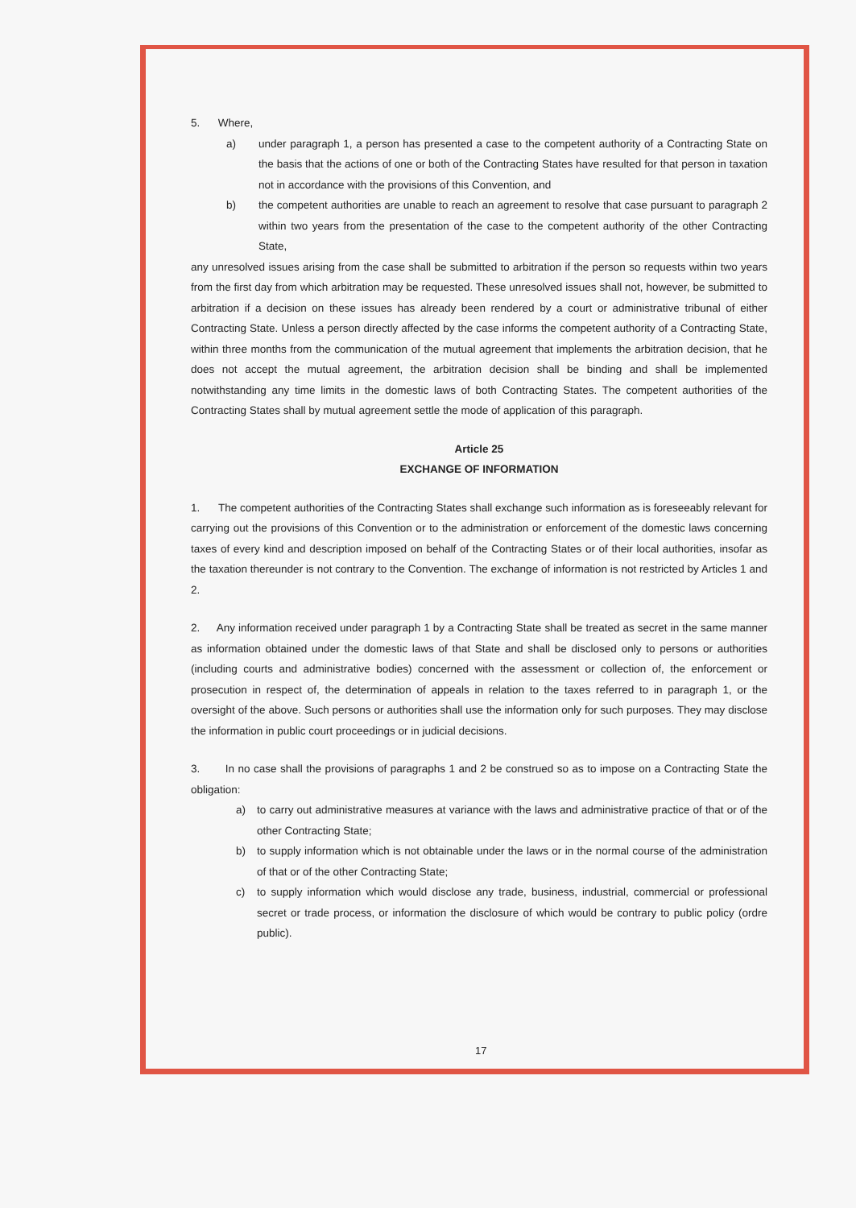5. Where,
a) under paragraph 1, a person has presented a case to the competent authority of a Contracting State on the basis that the actions of one or both of the Contracting States have resulted for that person in taxation not in accordance with the provisions of this Convention, and
b) the competent authorities are unable to reach an agreement to resolve that case pursuant to paragraph 2 within two years from the presentation of the case to the competent authority of the other Contracting State,
any unresolved issues arising from the case shall be submitted to arbitration if the person so requests within two years from the first day from which arbitration may be requested. These unresolved issues shall not, however, be submitted to arbitration if a decision on these issues has already been rendered by a court or administrative tribunal of either Contracting State. Unless a person directly affected by the case informs the competent authority of a Contracting State, within three months from the communication of the mutual agreement that implements the arbitration decision, that he does not accept the mutual agreement, the arbitration decision shall be binding and shall be implemented notwithstanding any time limits in the domestic laws of both Contracting States. The competent authorities of the Contracting States shall by mutual agreement settle the mode of application of this paragraph.
Article 25
EXCHANGE OF INFORMATION
1. The competent authorities of the Contracting States shall exchange such information as is foreseeably relevant for carrying out the provisions of this Convention or to the administration or enforcement of the domestic laws concerning taxes of every kind and description imposed on behalf of the Contracting States or of their local authorities, insofar as the taxation thereunder is not contrary to the Convention. The exchange of information is not restricted by Articles 1 and 2.
2. Any information received under paragraph 1 by a Contracting State shall be treated as secret in the same manner as information obtained under the domestic laws of that State and shall be disclosed only to persons or authorities (including courts and administrative bodies) concerned with the assessment or collection of, the enforcement or prosecution in respect of, the determination of appeals in relation to the taxes referred to in paragraph 1, or the oversight of the above. Such persons or authorities shall use the information only for such purposes. They may disclose the information in public court proceedings or in judicial decisions.
3. In no case shall the provisions of paragraphs 1 and 2 be construed so as to impose on a Contracting State the obligation:
a) to carry out administrative measures at variance with the laws and administrative practice of that or of the other Contracting State;
b) to supply information which is not obtainable under the laws or in the normal course of the administration of that or of the other Contracting State;
c) to supply information which would disclose any trade, business, industrial, commercial or professional secret or trade process, or information the disclosure of which would be contrary to public policy (ordre public).
17